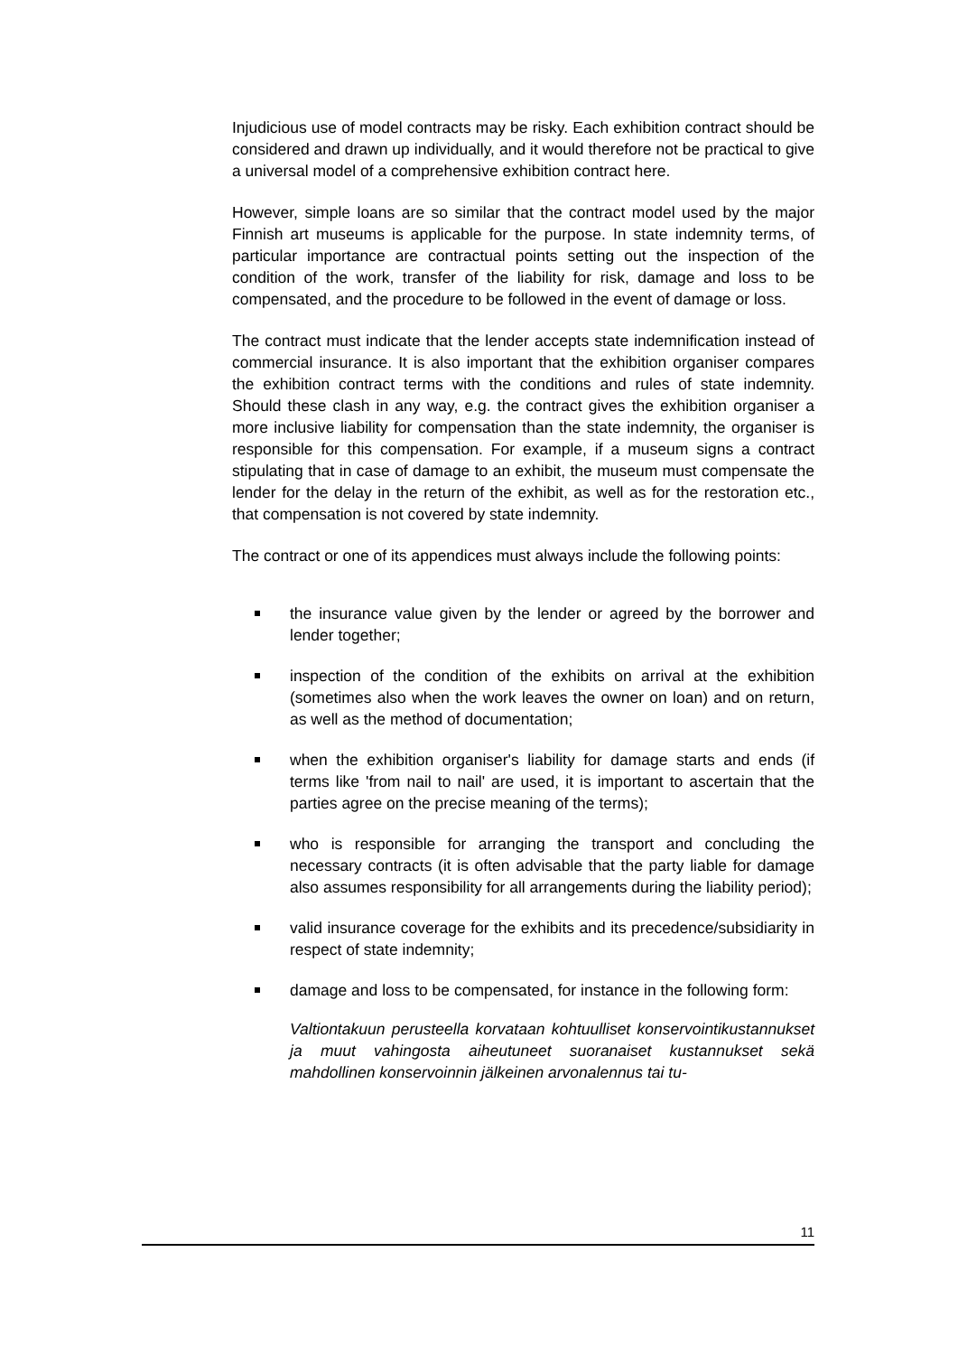Injudicious use of model contracts may be risky. Each exhibition contract should be considered and drawn up individually, and it would therefore not be practical to give a universal model of a comprehensive exhibition contract here.
However, simple loans are so similar that the contract model used by the major Finnish art museums is applicable for the purpose. In state indemnity terms, of particular importance are contractual points setting out the inspection of the condition of the work, transfer of the liability for risk, damage and loss to be compensated, and the procedure to be followed in the event of damage or loss.
The contract must indicate that the lender accepts state indemnification instead of commercial insurance. It is also important that the exhibition organiser compares the exhibition contract terms with the conditions and rules of state indemnity. Should these clash in any way, e.g. the contract gives the exhibition organiser a more inclusive liability for compensation than the state indemnity, the organiser is responsible for this compensation. For example, if a museum signs a contract stipulating that in case of damage to an exhibit, the museum must compensate the lender for the delay in the return of the exhibit, as well as for the restoration etc., that compensation is not covered by state indemnity.
The contract or one of its appendices must always include the following points:
the insurance value given by the lender or agreed by the borrower and lender together;
inspection of the condition of the exhibits on arrival at the exhibition (sometimes also when the work leaves the owner on loan) and on return, as well as the method of documentation;
when the exhibition organiser's liability for damage starts and ends (if terms like 'from nail to nail' are used, it is important to ascertain that the parties agree on the precise meaning of the terms);
who is responsible for arranging the transport and concluding the necessary contracts (it is often advisable that the party liable for damage also assumes responsibility for all arrangements during the liability period);
valid insurance coverage for the exhibits and its precedence/subsidiarity in respect of state indemnity;
damage and loss to be compensated, for instance in the following form:
Valtiontakuun perusteella korvataan kohtuulliset konservointikustannukset ja muut vahingosta aiheutuneet suoranaiset kustannukset sekä mahdollinen konservoinnin jälkeinen arvonalennus tai tu-
11